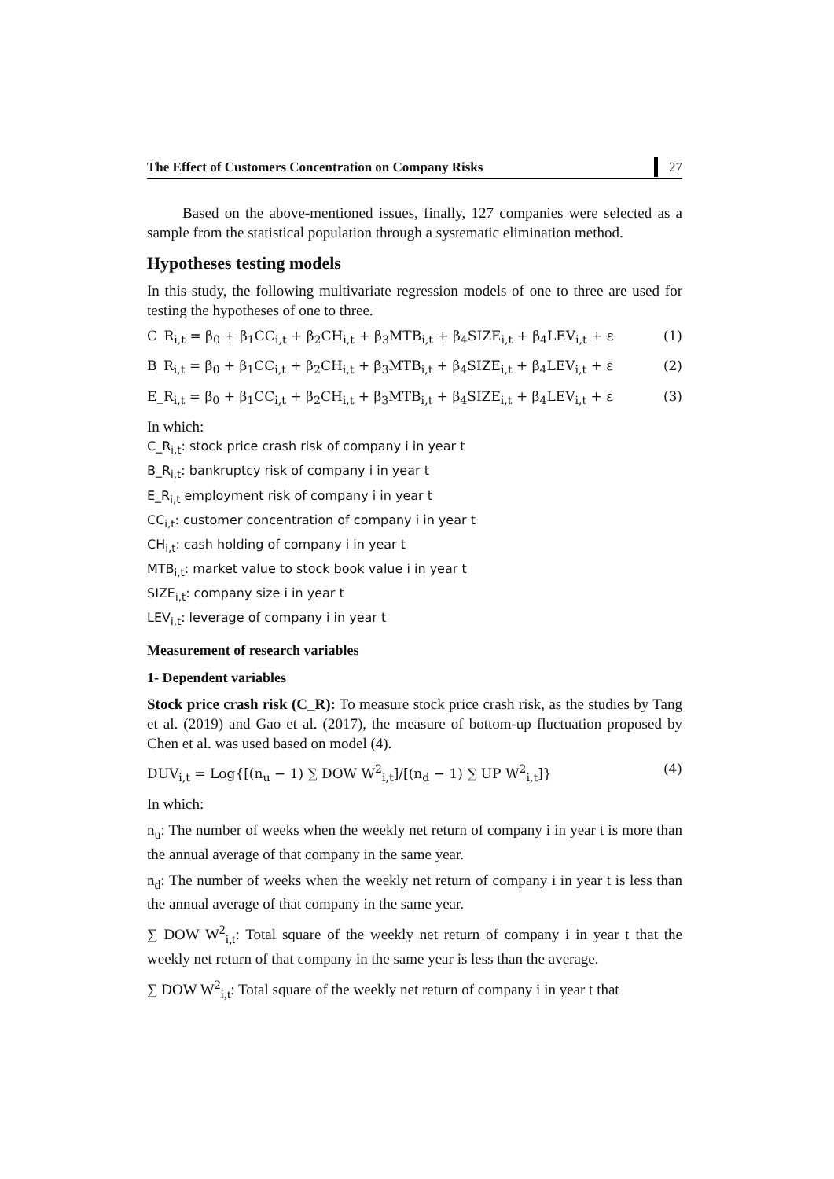The Effect of Customers Concentration on Company Risks 27
Based on the above-mentioned issues, finally, 127 companies were selected as a sample from the statistical population through a systematic elimination method.
Hypotheses testing models
In this study, the following multivariate regression models of one to three are used for testing the hypotheses of one to three.
C_R<sub>i,t</sub> = β<sub>0</sub> + β<sub>1</sub>CC<sub>i,t</sub> + β<sub>2</sub>CH<sub>i,t</sub> + β<sub>3</sub>MTB<sub>i,t</sub> + β<sub>4</sub>SIZE<sub>i,t</sub> + β<sub>4</sub>LEV<sub>i,t</sub> + ε (1)
B_R<sub>i,t</sub> = β<sub>0</sub> + β<sub>1</sub>CC<sub>i,t</sub> + β<sub>2</sub>CH<sub>i,t</sub> + β<sub>3</sub>MTB<sub>i,t</sub> + β<sub>4</sub>SIZE<sub>i,t</sub> + β<sub>4</sub>LEV<sub>i,t</sub> + ε (2)
E_R<sub>i,t</sub> = β<sub>0</sub> + β<sub>1</sub>CC<sub>i,t</sub> + β<sub>2</sub>CH<sub>i,t</sub> + β<sub>3</sub>MTB<sub>i,t</sub> + β<sub>4</sub>SIZE<sub>i,t</sub> + β<sub>4</sub>LEV<sub>i,t</sub> + ε (3)
In which:
C_R<sub>i,t</sub>: stock price crash risk of company i in year t
B_R<sub>i,t</sub>: bankruptcy risk of company i in year t
E_R<sub>i,t</sub> employment risk of company i in year t
CC<sub>i,t</sub>: customer concentration of company i in year t
CH<sub>i,t</sub>: cash holding of company i in year t
MTB<sub>i,t</sub>: market value to stock book value i in year t
SIZE<sub>i,t</sub>: company size i in year t
LEV<sub>i,t</sub>: leverage of company i in year t
Measurement of research variables
1- Dependent variables
Stock price crash risk (C_R): To measure stock price crash risk, as the studies by Tang et al. (2019) and Gao et al. (2017), the measure of bottom-up fluctuation proposed by Chen et al. was used based on model (4).
DUV<sub>i,t</sub> = Log{[(n<sub>u</sub> − 1) ∑ DOW W<sup>2</sup><sub>i,t</sub>]/[(n<sub>d</sub> − 1) ∑ UP W<sup>2</sup><sub>i,t</sub>]} (4)
In which:
n<sub>u</sub>: The number of weeks when the weekly net return of company i in year t is more than the annual average of that company in the same year.
n<sub>d</sub>: The number of weeks when the weekly net return of company i in year t is less than the annual average of that company in the same year.
∑ DOW W<sup>2</sup><sub>i,t</sub>: Total square of the weekly net return of company i in year t that the weekly net return of that company in the same year is less than the average.
∑ DOW W<sup>2</sup><sub>i,t</sub>: Total square of the weekly net return of company i in year t that